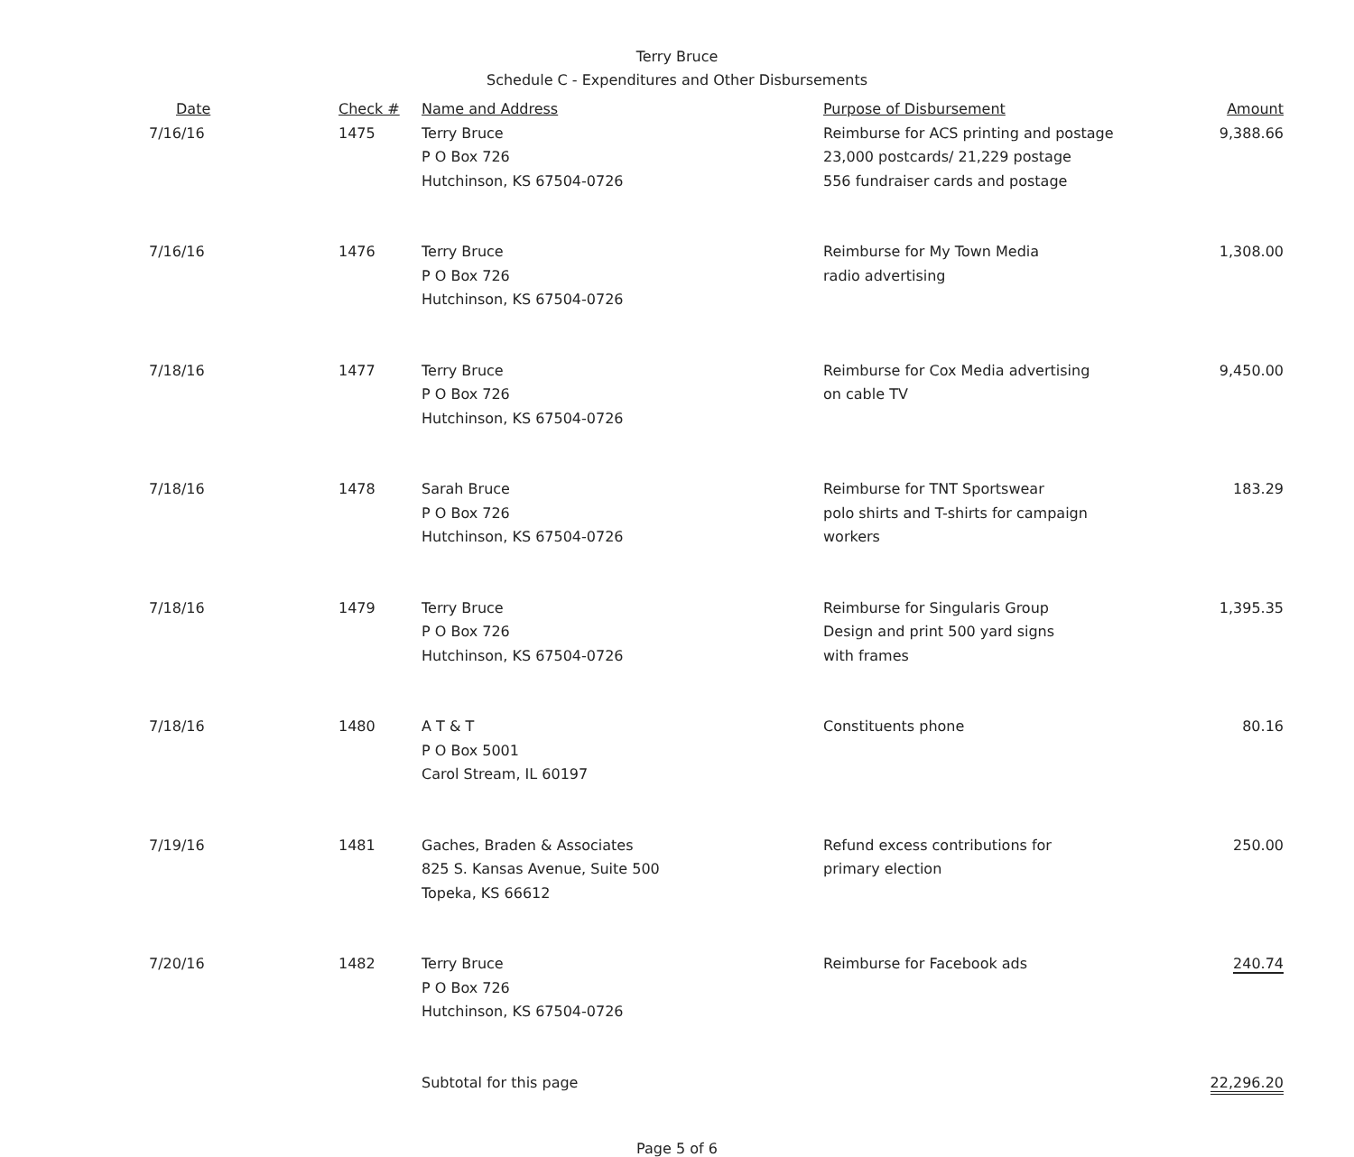Terry Bruce
Schedule C - Expenditures and Other Disbursements
| Date | Check # | Name and Address | Purpose of Disbursement | Amount |
| --- | --- | --- | --- | --- |
| 7/16/16 | 1475 | Terry Bruce P O Box 726 Hutchinson, KS 67504-0726 | Reimburse for ACS printing and postage 23,000 postcards/ 21,229 postage 556 fundraiser cards and postage | 9,388.66 |
| 7/16/16 | 1476 | Terry Bruce P O Box 726 Hutchinson, KS 67504-0726 | Reimburse for My Town Media radio advertising | 1,308.00 |
| 7/18/16 | 1477 | Terry Bruce P O Box 726 Hutchinson, KS 67504-0726 | Reimburse for Cox Media advertising on cable TV | 9,450.00 |
| 7/18/16 | 1478 | Sarah Bruce P O Box 726 Hutchinson, KS 67504-0726 | Reimburse for TNT Sportswear polo shirts and T-shirts for campaign workers | 183.29 |
| 7/18/16 | 1479 | Terry Bruce P O Box 726 Hutchinson, KS 67504-0726 | Reimburse for Singularis Group Design and print 500 yard signs with frames | 1,395.35 |
| 7/18/16 | 1480 | A T & T P O Box 5001 Carol Stream, IL 60197 | Constituents phone | 80.16 |
| 7/19/16 | 1481 | Gaches, Braden & Associates 825 S. Kansas Avenue, Suite 500 Topeka, KS 66612 | Refund excess contributions for primary election | 250.00 |
| 7/20/16 | 1482 | Terry Bruce P O Box 726 Hutchinson, KS 67504-0726 | Reimburse for Facebook ads | 240.74 |
| | | Subtotal for this page | | 22,296.20 |
Page 5 of 6